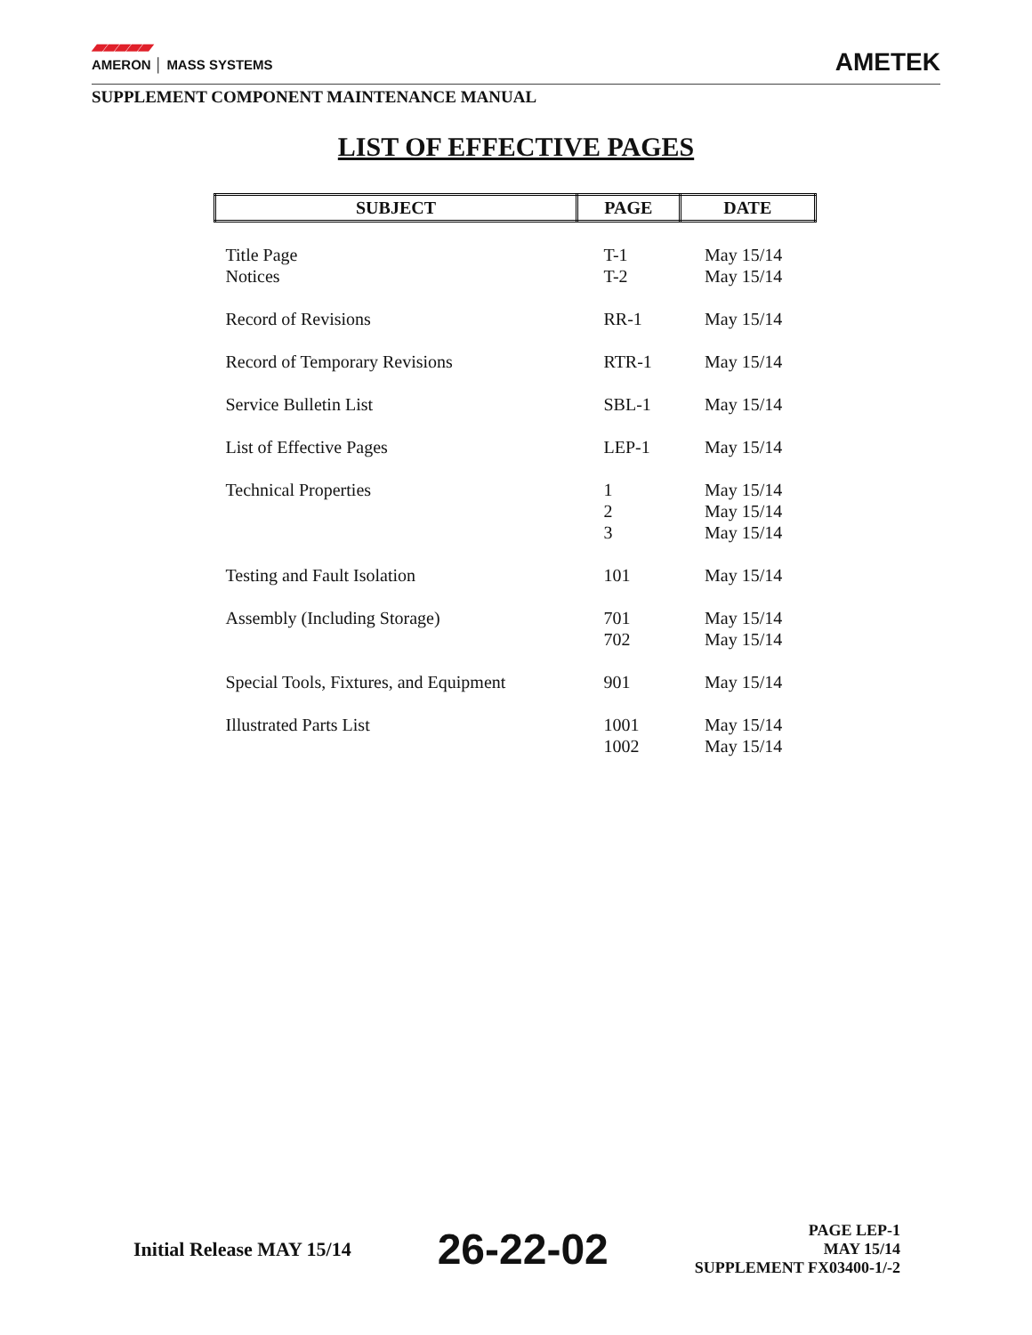▰▰▰▰▰
AMERON │ MASS SYSTEMS
AMETEK
SUPPLEMENT COMPONENT MAINTENANCE MANUAL
LIST OF EFFECTIVE PAGES
| SUBJECT | PAGE | DATE |
| --- | --- | --- |
| Title Page Notices | T-1 T-2 | May 15/14 May 15/14 |
| Record of Revisions | RR-1 | May 15/14 |
| Record of Temporary Revisions | RTR-1 | May 15/14 |
| Service Bulletin List | SBL-1 | May 15/14 |
| List of Effective Pages | LEP-1 | May 15/14 |
| Technical Properties | 1 2 3 | May 15/14 May 15/14 May 15/14 |
| Testing and Fault Isolation | 101 | May 15/14 |
| Assembly (Including Storage) | 701 702 | May 15/14 May 15/14 |
| Special Tools, Fixtures, and Equipment | 901 | May 15/14 |
| Illustrated Parts List | 1001 1002 | May 15/14 May 15/14 |
Initial Release MAY 15/14
26-22-02
PAGE LEP-1
MAY 15/14
SUPPLEMENT FX03400-1/-2